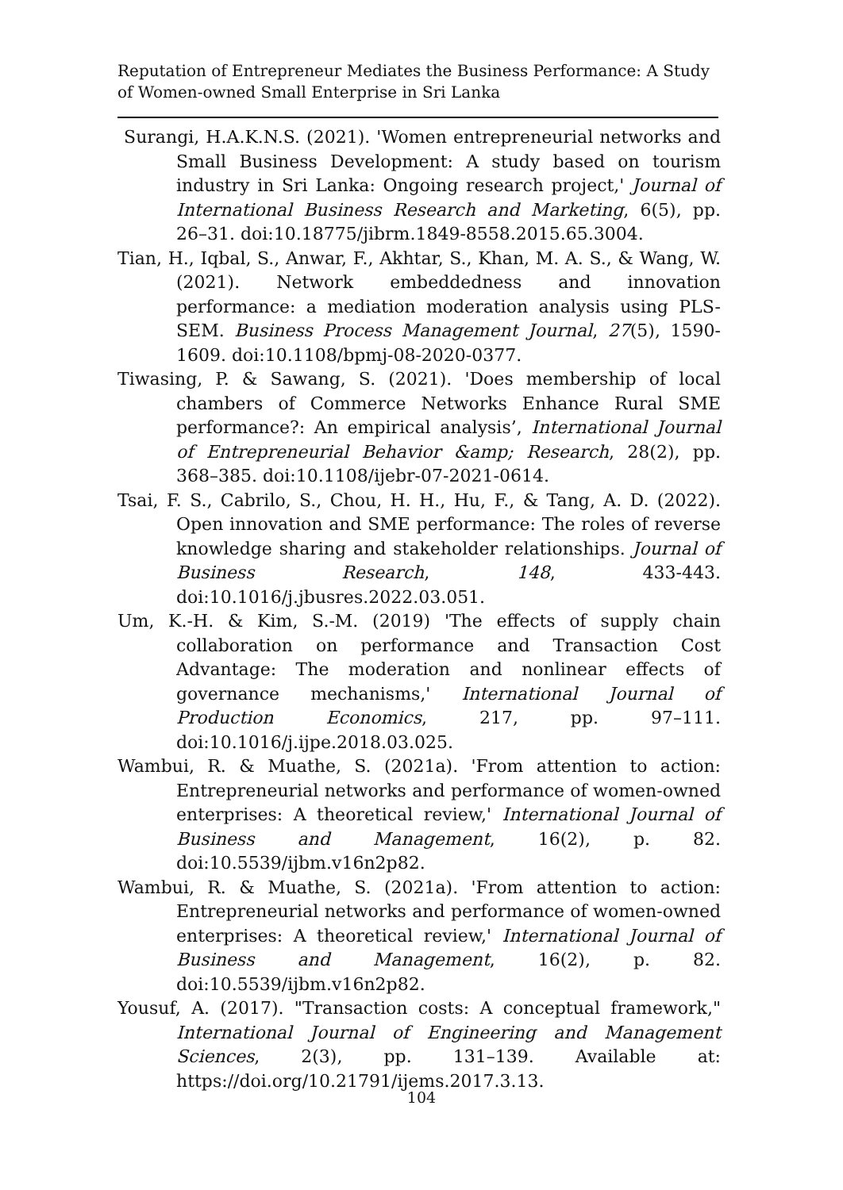Reputation of Entrepreneur Mediates the Business Performance: A Study of Women-owned Small Enterprise in Sri Lanka
Surangi, H.A.K.N.S. (2021). 'Women entrepreneurial networks and Small Business Development: A study based on tourism industry in Sri Lanka: Ongoing research project,' Journal of International Business Research and Marketing, 6(5), pp. 26–31. doi:10.18775/jibrm.1849-8558.2015.65.3004.
Tian, H., Iqbal, S., Anwar, F., Akhtar, S., Khan, M. A. S., & Wang, W. (2021). Network embeddedness and innovation performance: a mediation moderation analysis using PLS-SEM. Business Process Management Journal, 27(5), 1590-1609. doi:10.1108/bpmj-08-2020-0377.
Tiwasing, P. & Sawang, S. (2021). 'Does membership of local chambers of Commerce Networks Enhance Rural SME performance?: An empirical analysis’, International Journal of Entrepreneurial Behavior &amp; Research, 28(2), pp. 368–385. doi:10.1108/ijebr-07-2021-0614.
Tsai, F. S., Cabrilo, S., Chou, H. H., Hu, F., & Tang, A. D. (2022). Open innovation and SME performance: The roles of reverse knowledge sharing and stakeholder relationships. Journal of Business Research, 148, 433-443. doi:10.1016/j.jbusres.2022.03.051.
Um, K.-H. & Kim, S.-M. (2019) 'The effects of supply chain collaboration on performance and Transaction Cost Advantage: The moderation and nonlinear effects of governance mechanisms,' International Journal of Production Economics, 217, pp. 97–111. doi:10.1016/j.ijpe.2018.03.025.
Wambui, R. & Muathe, S. (2021a). 'From attention to action: Entrepreneurial networks and performance of women-owned enterprises: A theoretical review,' International Journal of Business and Management, 16(2), p. 82. doi:10.5539/ijbm.v16n2p82.
Wambui, R. & Muathe, S. (2021a). 'From attention to action: Entrepreneurial networks and performance of women-owned enterprises: A theoretical review,' International Journal of Business and Management, 16(2), p. 82. doi:10.5539/ijbm.v16n2p82.
Yousuf, A. (2017). "Transaction costs: A conceptual framework," International Journal of Engineering and Management Sciences, 2(3), pp. 131–139. Available at: https://doi.org/10.21791/ijems.2017.3.13.
104